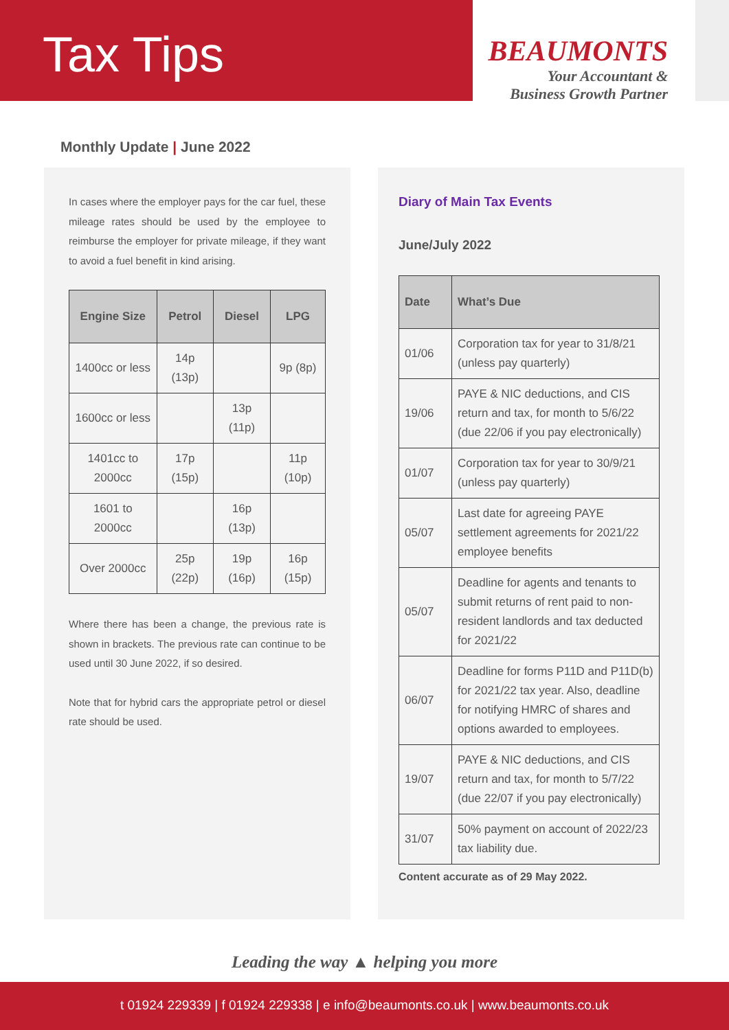Tax Tips
BEAUMONTS
Your Accountant &
Business Growth Partner
Monthly Update | June 2022
In cases where the employer pays for the car fuel, these mileage rates should be used by the employee to reimburse the employer for private mileage, if they want to avoid a fuel benefit in kind arising.
| Engine Size | Petrol | Diesel | LPG |
| --- | --- | --- | --- |
| 1400cc or less | 14p (13p) | | 9p (8p) |
| 1600cc or less | | 13p (11p) | |
| 1401cc to 2000cc | 17p (15p) | | 11p (10p) |
| 1601 to 2000cc | | 16p (13p) | |
| Over 2000cc | 25p (22p) | 19p (16p) | 16p (15p) |
Where there has been a change, the previous rate is shown in brackets. The previous rate can continue to be used until 30 June 2022, if so desired.
Note that for hybrid cars the appropriate petrol or diesel rate should be used.
Diary of Main Tax Events
June/July 2022
| Date | What’s Due |
| --- | --- |
| 01/06 | Corporation tax for year to 31/8/21 (unless pay quarterly) |
| 19/06 | PAYE & NIC deductions, and CIS return and tax, for month to 5/6/22 (due 22/06 if you pay electronically) |
| 01/07 | Corporation tax for year to 30/9/21 (unless pay quarterly) |
| 05/07 | Last date for agreeing PAYE settlement agreements for 2021/22 employee benefits |
| 05/07 | Deadline for agents and tenants to submit returns of rent paid to non-resident landlords and tax deducted for 2021/22 |
| 06/07 | Deadline for forms P11D and P11D(b) for 2021/22 tax year. Also, deadline for notifying HMRC of shares and options awarded to employees. |
| 19/07 | PAYE & NIC deductions, and CIS return and tax, for month to 5/7/22 (due 22/07 if you pay electronically) |
| 31/07 | 50% payment on account of 2022/23 tax liability due. |
Content accurate as of 29 May 2022.
Leading the way ▲ helping you more
t 01924 229339 | f 01924 229338 | e info@beaumonts.co.uk | www.beaumonts.co.uk